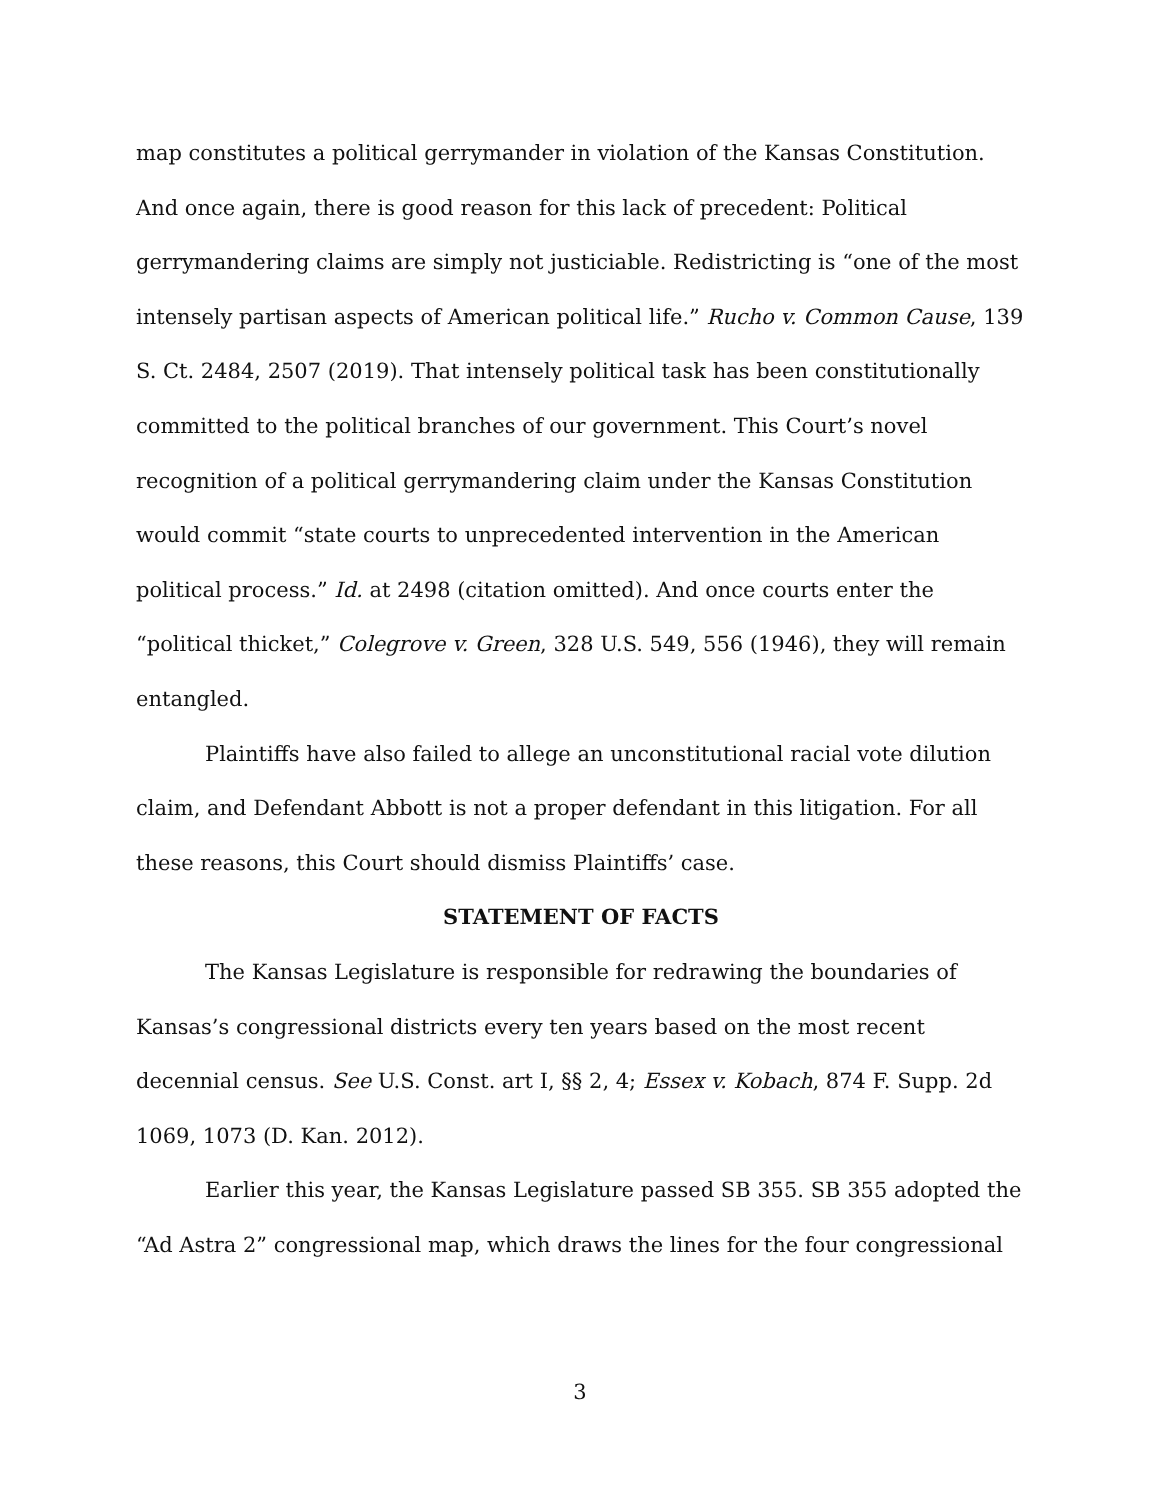map constitutes a political gerrymander in violation of the Kansas Constitution. And once again, there is good reason for this lack of precedent: Political gerrymandering claims are simply not justiciable. Redistricting is “one of the most intensely partisan aspects of American political life.” Rucho v. Common Cause, 139 S. Ct. 2484, 2507 (2019). That intensely political task has been constitutionally committed to the political branches of our government. This Court’s novel recognition of a political gerrymandering claim under the Kansas Constitution would commit “state courts to unprecedented intervention in the American political process.” Id. at 2498 (citation omitted). And once courts enter the “political thicket,” Colegrove v. Green, 328 U.S. 549, 556 (1946), they will remain entangled.
Plaintiffs have also failed to allege an unconstitutional racial vote dilution claim, and Defendant Abbott is not a proper defendant in this litigation. For all these reasons, this Court should dismiss Plaintiffs’ case.
STATEMENT OF FACTS
The Kansas Legislature is responsible for redrawing the boundaries of Kansas’s congressional districts every ten years based on the most recent decennial census. See U.S. Const. art I, §§ 2, 4; Essex v. Kobach, 874 F. Supp. 2d 1069, 1073 (D. Kan. 2012).
Earlier this year, the Kansas Legislature passed SB 355. SB 355 adopted the “Ad Astra 2” congressional map, which draws the lines for the four congressional
3